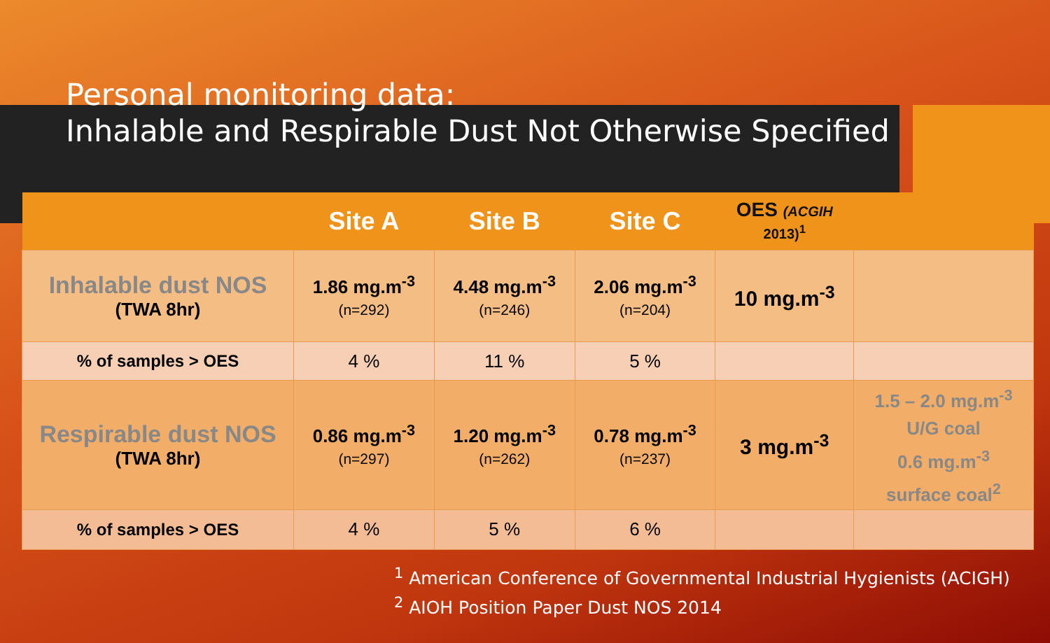Personal monitoring data:
Inhalable and Respirable Dust Not Otherwise Specified
| | Site A | Site B | Site C | OES (ACGIH 2013)<sup>1</sup> | |
| --- | --- | --- | --- | --- | --- |
| Inhalable dust NOS (TWA 8hr) | 1.86 mg.m<sup>-3</sup> (n=292) | 4.48 mg.m<sup>-3</sup> (n=246) | 2.06 mg.m<sup>-3</sup> (n=204) | 10 mg.m<sup>-3</sup> | |
| % of samples > OES | 4 % | 11 % | 5 % | | |
| Respirable dust NOS (TWA 8hr) | 0.86 mg.m<sup>-3</sup> (n=297) | 1.20 mg.m<sup>-3</sup> (n=262) | 0.78 mg.m<sup>-3</sup> (n=237) | 3 mg.m<sup>-3</sup> | 1.5 – 2.0 mg.m<sup>-3</sup> U/G coal 0.6 mg.m<sup>-3</sup> surface coal<sup>2</sup> |
| % of samples > OES | 4 % | 5 % | 6 % | | |
<sup>1</sup> American Conference of Governmental Industrial Hygienists (ACIGH)
<sup>2</sup> AIOH Position Paper Dust NOS 2014